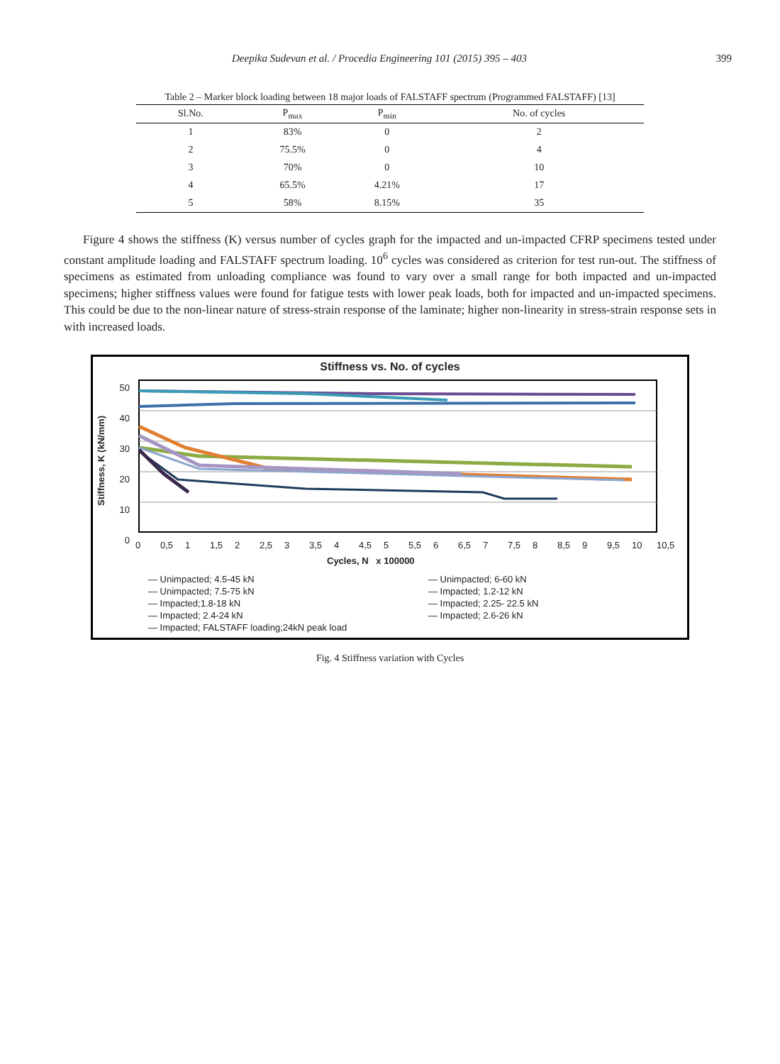Deepika Sudevan et al. / Procedia Engineering 101 (2015) 395 – 403 399
Table 2 – Marker block loading between 18 major loads of FALSTAFF spectrum (Programmed FALSTAFF) [13]
| Sl.No. | P<sub>max</sub> | P<sub>min</sub> | No. of cycles |
| --- | --- | --- | --- |
| 1 | 83% | 0 | 2 |
| 2 | 75.5% | 0 | 4 |
| 3 | 70% | 0 | 10 |
| 4 | 65.5% | 4.21% | 17 |
| 5 | 58% | 8.15% | 35 |
Figure 4 shows the stiffness (K) versus number of cycles graph for the impacted and un-impacted CFRP specimens tested under constant amplitude loading and FALSTAFF spectrum loading. 10<sup>6</sup> cycles was considered as criterion for test run-out. The stiffness of specimens as estimated from unloading compliance was found to vary over a small range for both impacted and un-impacted specimens; higher stiffness values were found for fatigue tests with lower peak loads, both for impacted and un-impacted specimens. This could be due to the non-linear nature of stress-strain response of the laminate; higher non-linearity in stress-strain response sets in with increased loads.
Stiffness vs. No. of cycles
50
40
30
20
10
0
Stiffness, K (kN/mm)
0 0,5 1 1,5 2 2,5 3 3,5 4 4,5 5 5,5 6 6,5 7 7,5 8 8,5 9 9,5 10 10,5
Cycles, N x 100000
— Unimpacted; 4.5-45 kN — Unimpacted; 6-60 kN — Unimpacted; 7.5-75 kN — Impacted; 1.2-12 kN — Impacted;1.8-18 kN — Impacted; 2.25- 22.5 kN — Impacted; 2.4-24 kN — Impacted; 2.6-26 kN — Impacted; FALSTAFF loading;24kN peak load
Fig. 4 Stiffness variation with Cycles